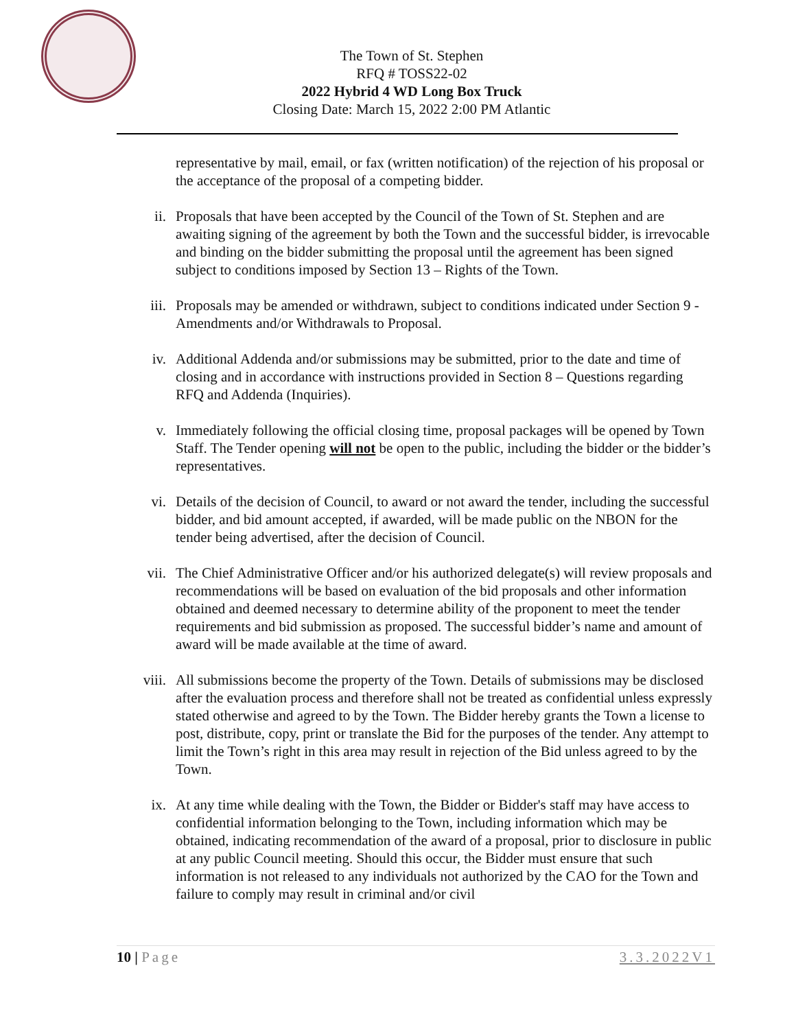The Town of St. Stephen
RFQ # TOSS22-02
2022 Hybrid 4 WD Long Box Truck
Closing Date: March 15, 2022 2:00 PM Atlantic
representative by mail, email, or fax (written notification) of the rejection of his proposal or the acceptance of the proposal of a competing bidder.
ii. Proposals that have been accepted by the Council of the Town of St. Stephen and are awaiting signing of the agreement by both the Town and the successful bidder, is irrevocable and binding on the bidder submitting the proposal until the agreement has been signed subject to conditions imposed by Section 13 – Rights of the Town.
iii.
Proposals may be amended or withdrawn, subject to conditions indicated under Section 9 - Amendments and/or Withdrawals to Proposal.
iv. Additional Addenda and/or submissions may be submitted, prior to the date and time of closing and in accordance with instructions provided in Section 8 – Questions regarding RFQ and Addenda (Inquiries).
v. Immediately following the official closing time, proposal packages will be opened by Town Staff. The Tender opening will not be open to the public, including the bidder or the bidder’s representatives.
vi. Details of the decision of Council, to award or not award the tender, including the successful bidder, and bid amount accepted, if awarded, will be made public on the NBON for the tender being advertised, after the decision of Council.
vii.
The Chief Administrative Officer and/or his authorized delegate(s) will review proposals and recommendations will be based on evaluation of the bid proposals and other information obtained and deemed necessary to determine ability of the proponent to meet the tender requirements and bid submission as proposed. The successful bidder’s name and amount of award will be made available at the time of award.
viii.
All submissions become the property of the Town. Details of submissions may be disclosed after the evaluation process and therefore shall not be treated as confidential unless expressly stated otherwise and agreed to by the Town. The Bidder hereby grants the Town a license to post, distribute, copy, print or translate the Bid for the purposes of the tender. Any attempt to limit the Town’s right in this area may result in rejection of the Bid unless agreed to by the Town.
ix. At any time while dealing with the Town, the Bidder or Bidder's staff may have access to confidential information belonging to the Town, including information which may be obtained, indicating recommendation of the award of a proposal, prior to disclosure in public at any public Council meeting. Should this occur, the Bidder must ensure that such information is not released to any individuals not authorized by the CAO for the Town and failure to comply may result in criminal and/or civil
10 | Page 3.3.2022V1